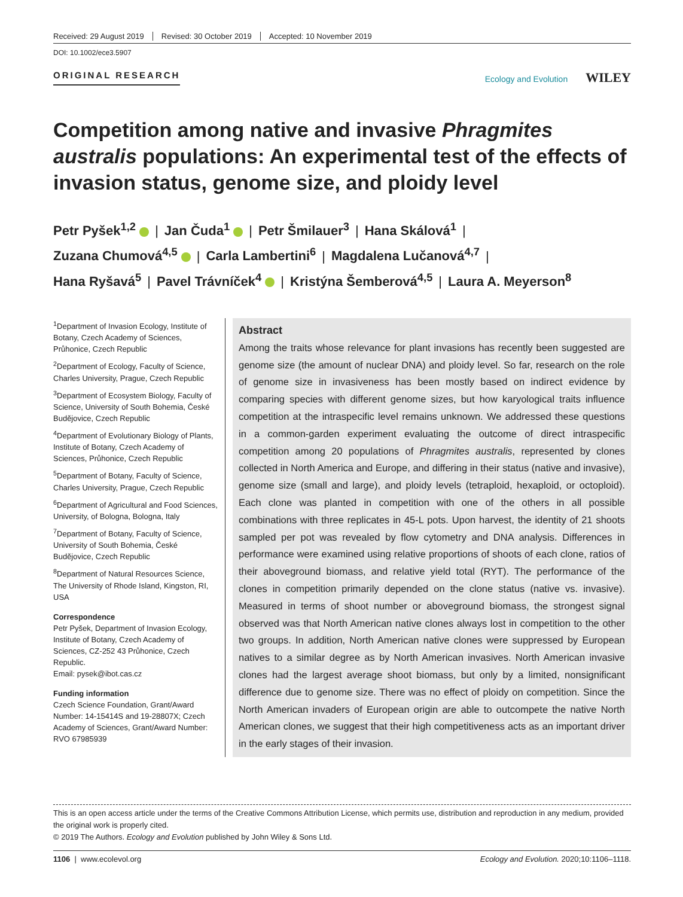Received: 29 August 2019 Revised: 30 October 2019 Accepted: 10 November 2019
DOI: 10.1002/ece3.5907
ORIGINAL RESEARCH Ecology and Evolution WILEY
Competition among native and invasive Phragmites australis populations: An experimental test of the effects of invasion status, genome size, and ploidy level
Petr Pyšek<sup>1,2</sup> | Jan Čuda<sup>1</sup> | Petr Šmilauer<sup>3</sup> | Hana Skálová<sup>1</sup> |
Zuzana Chumová<sup>4,5</sup> | Carla Lambertini<sup>6</sup> | Magdalena Lučanová<sup>4,7</sup> |
Hana Ryšavá<sup>5</sup> | Pavel Trávníček<sup>4</sup> | Kristýna Šemberová<sup>4,5</sup> | Laura A. Meyerson<sup>8</sup>
<sup>1</sup> Department of Invasion Ecology, Institute of Botany, Czech Academy of Sciences, Průhonice, Czech Republic
<sup>2</sup> Department of Ecology, Faculty of Science, Charles University, Prague, Czech Republic
<sup>3</sup> Department of Ecosystem Biology, Faculty of Science, University of South Bohemia, České Budějovice, Czech Republic
<sup>4</sup> Department of Evolutionary Biology of Plants, Institute of Botany, Czech Academy of Sciences, Průhonice, Czech Republic
<sup>5</sup> Department of Botany, Faculty of Science, Charles University, Prague, Czech Republic
<sup>6</sup> Department of Agricultural and Food Sciences, University, of Bologna, Bologna, Italy
<sup>7</sup> Department of Botany, Faculty of Science, University of South Bohemia, České Budějovice, Czech Republic
<sup>8</sup> Department of Natural Resources Science, The University of Rhode Island, Kingston, RI, USA
Correspondence
Petr Pyšek, Department of Invasion Ecology, Institute of Botany, Czech Academy of Sciences, CZ-252 43 Průhonice, Czech Republic.
Email: pysek@ibot.cas.cz
Funding information
Czech Science Foundation, Grant/Award Number: 14-15414S and 19-28807X; Czech Academy of Sciences, Grant/Award Number: RVO 67985939
Abstract
Among the traits whose relevance for plant invasions has recently been suggested are genome size (the amount of nuclear DNA) and ploidy level. So far, research on the role of genome size in invasiveness has been mostly based on indirect evidence by comparing species with different genome sizes, but how karyological traits influence competition at the intraspecific level remains unknown. We addressed these questions in a common-garden experiment evaluating the outcome of direct intraspecific competition among 20 populations of Phragmites australis, represented by clones collected in North America and Europe, and differing in their status (native and invasive), genome size (small and large), and ploidy levels (tetraploid, hexaploid, or octoploid). Each clone was planted in competition with one of the others in all possible combinations with three replicates in 45-L pots. Upon harvest, the identity of 21 shoots sampled per pot was revealed by flow cytometry and DNA analysis. Differences in performance were examined using relative proportions of shoots of each clone, ratios of their aboveground biomass, and relative yield total (RYT). The performance of the clones in competition primarily depended on the clone status (native vs. invasive). Measured in terms of shoot number or aboveground biomass, the strongest signal observed was that North American native clones always lost in competition to the other two groups. In addition, North American native clones were suppressed by European natives to a similar degree as by North American invasives. North American invasive clones had the largest average shoot biomass, but only by a limited, nonsignificant difference due to genome size. There was no effect of ploidy on competition. Since the North American invaders of European origin are able to outcompete the native North American clones, we suggest that their high competitiveness acts as an important driver in the early stages of their invasion.
This is an open access article under the terms of the Creative Commons Attribution License, which permits use, distribution and reproduction in any medium, provided the original work is properly cited.
© 2019 The Authors. Ecology and Evolution published by John Wiley & Sons Ltd.
1106 | www.ecolevol.org Ecology and Evolution. 2020;10:1106–1118.